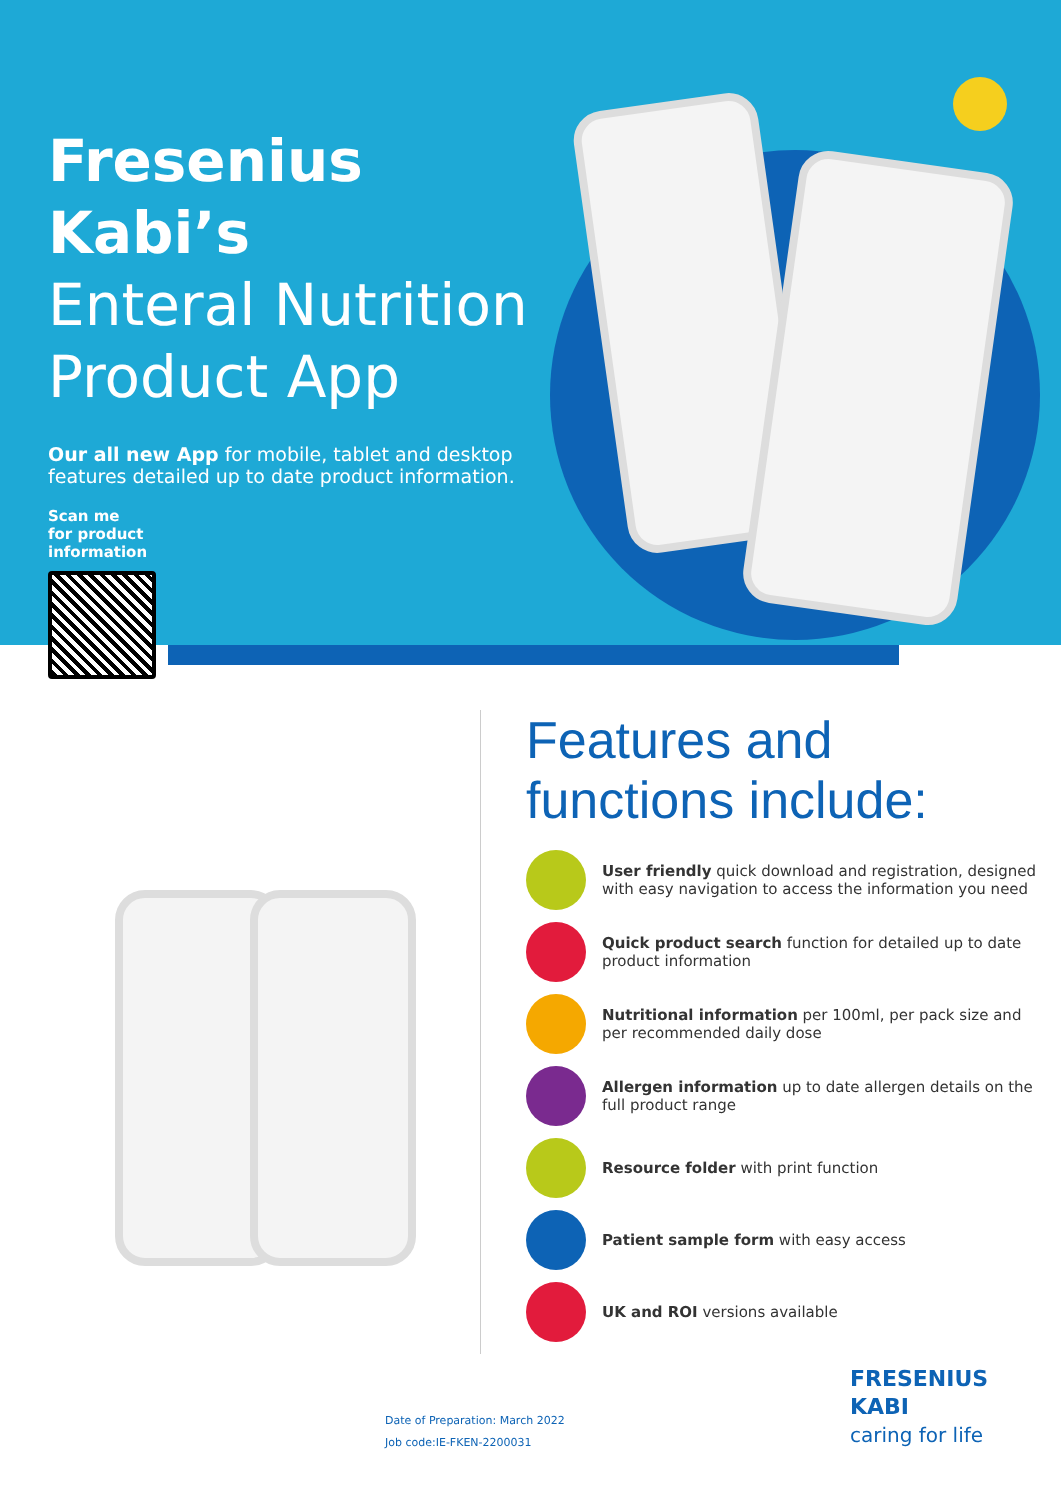Fresenius Kabi’s
Enteral Nutrition
Product App
Our all new App for mobile, tablet and desktop features detailed up to date product information.
Scan me
for product
information
Features and
functions include:
User friendly quick download and registration, designed with easy navigation to access the information you need
Quick product search function for detailed up to date product information
Nutritional information per 100ml, per pack size and per recommended daily dose
Allergen information up to date allergen details on the full product range
Resource folder with print function
Patient sample form with easy access
UK and ROI versions available
Date of Preparation: March 2022
Job code:IE-FKEN-2200031
FRESENIUS
KABI
caring for life